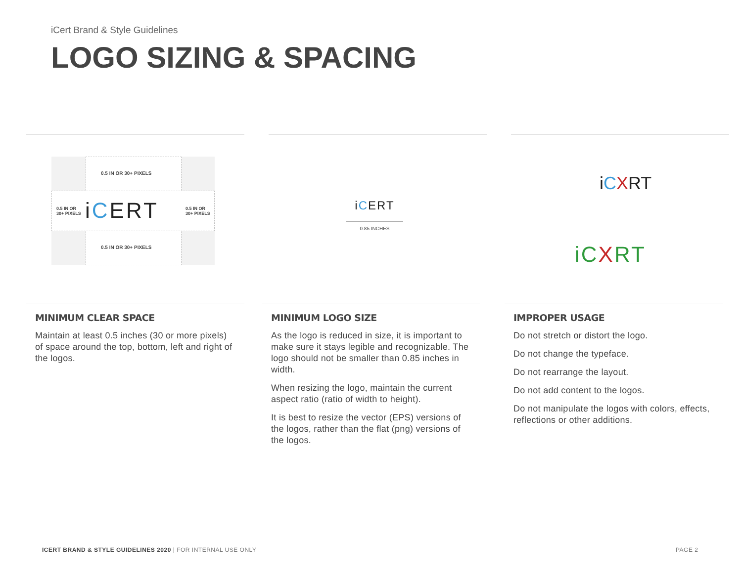iCert Brand & Style Guidelines
LOGO SIZING & SPACING
0.5 IN OR 30+ PIXELS
0.5 IN OR
30+ PIXELS
iCERT
0.5 IN OR
30+ PIXELS
0.5 IN OR 30+ PIXELS
iCERT
0.85 INCHES
iCXRT
iCXRT
MINIMUM CLEAR SPACE
Maintain at least 0.5 inches (30 or more pixels) of space around the top, bottom, left and right of the logos.
MINIMUM LOGO SIZE
As the logo is reduced in size, it is important to make sure it stays legible and recognizable. The logo should not be smaller than 0.85 inches in width.
When resizing the logo, maintain the current aspect ratio (ratio of width to height).
It is best to resize the vector (EPS) versions of the logos, rather than the flat (png) versions of the logos.
IMPROPER USAGE
Do not stretch or distort the logo.
Do not change the typeface.
Do not rearrange the layout.
Do not add content to the logos.
Do not manipulate the logos with colors, effects, reflections or other additions.
ICERT BRAND & STYLE GUIDELINES 2020 | FOR INTERNAL USE ONLY
PAGE 2